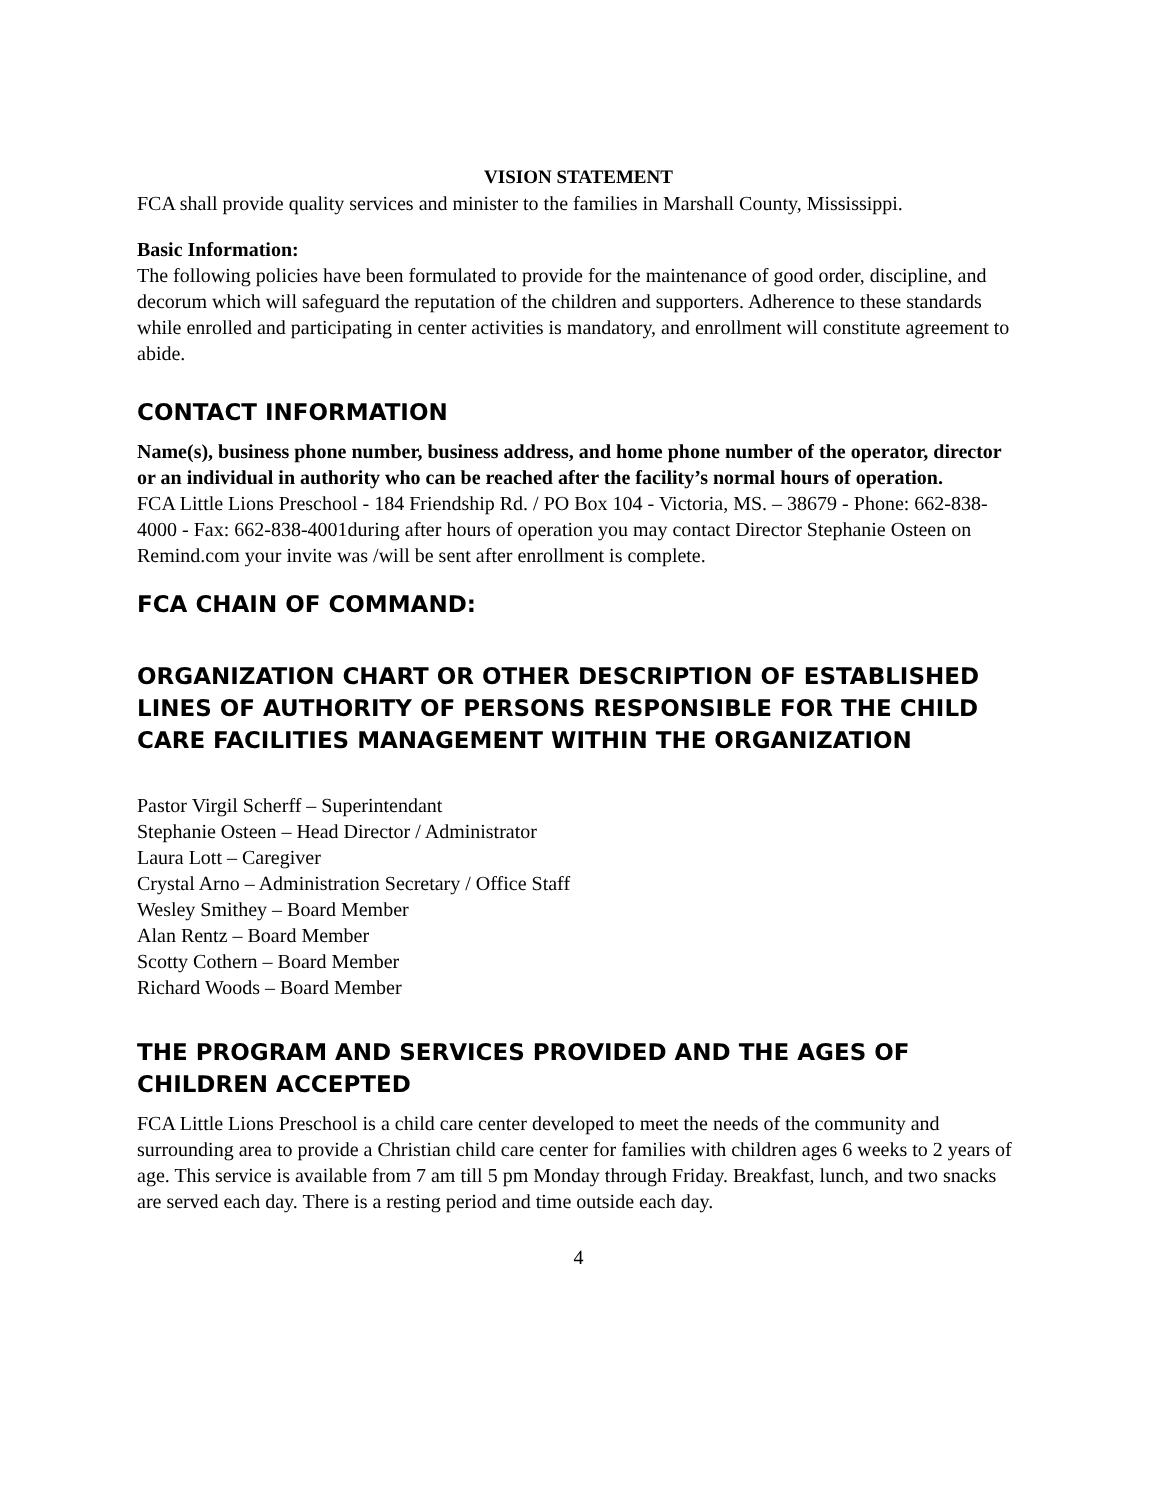VISION STATEMENT
FCA shall provide quality services and minister to the families in Marshall County, Mississippi.
Basic Information:
The following policies have been formulated to provide for the maintenance of good order, discipline, and decorum which will safeguard the reputation of the children and supporters. Adherence to these standards while enrolled and participating in center activities is mandatory, and enrollment will constitute agreement to abide.
CONTACT INFORMATION
Name(s), business phone number, business address, and home phone number of the operator, director or an individual in authority who can be reached after the facility’s normal hours of operation.
FCA Little Lions Preschool - 184 Friendship Rd. / PO Box 104 - Victoria, MS. – 38679 - Phone: 662-838-4000 - Fax: 662-838-4001during after hours of operation you may contact Director Stephanie Osteen on Remind.com your invite was /will be sent after enrollment is complete.
FCA CHAIN OF COMMAND:
ORGANIZATION CHART OR OTHER DESCRIPTION OF ESTABLISHED LINES OF AUTHORITY OF PERSONS RESPONSIBLE FOR THE CHILD CARE FACILITIES MANAGEMENT WITHIN THE ORGANIZATION
Pastor Virgil Scherff – Superintendant
Stephanie Osteen – Head Director / Administrator
Laura Lott – Caregiver
Crystal Arno – Administration Secretary / Office Staff
Wesley Smithey – Board Member
Alan Rentz – Board Member
Scotty Cothern – Board Member
Richard Woods – Board Member
THE PROGRAM AND SERVICES PROVIDED AND THE AGES OF CHILDREN ACCEPTED
FCA Little Lions Preschool is a child care center developed to meet the needs of the community and surrounding area to provide a Christian child care center for families with children ages 6 weeks to 2 years of age. This service is available from 7 am till 5 pm Monday through Friday. Breakfast, lunch, and two snacks are served each day. There is a resting period and time outside each day.
4